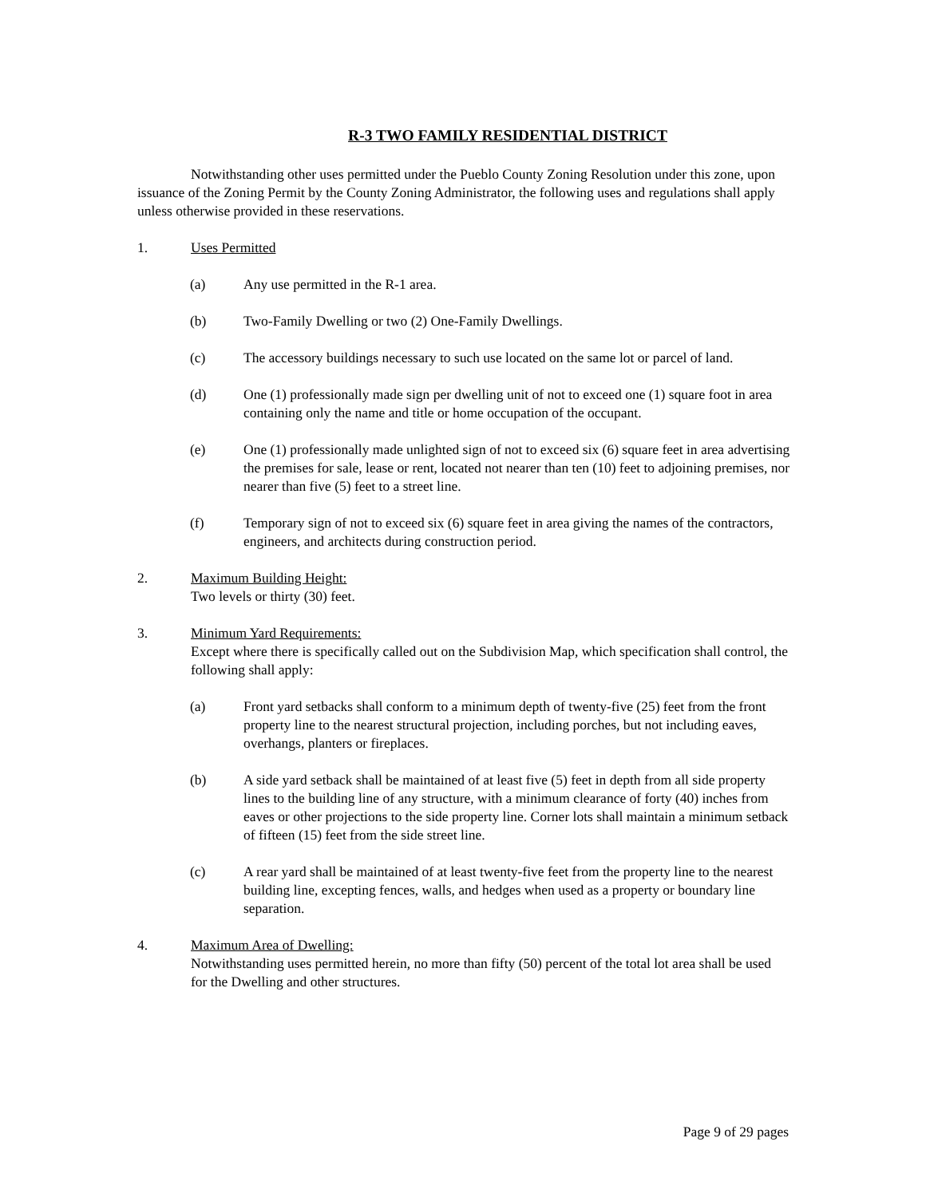R-3 TWO FAMILY RESIDENTIAL DISTRICT
Notwithstanding other uses permitted under the Pueblo County Zoning Resolution under this zone, upon issuance of the Zoning Permit by the County Zoning Administrator, the following uses and regulations shall apply unless otherwise provided in these reservations.
1. Uses Permitted
(a) Any use permitted in the R-1 area.
(b) Two-Family Dwelling or two (2) One-Family Dwellings.
(c) The accessory buildings necessary to such use located on the same lot or parcel of land.
(d) One (1) professionally made sign per dwelling unit of not to exceed one (1) square foot in area containing only the name and title or home occupation of the occupant.
(e) One (1) professionally made unlighted sign of not to exceed six (6) square feet in area advertising the premises for sale, lease or rent, located not nearer than ten (10) feet to adjoining premises, nor nearer than five (5) feet to a street line.
(f) Temporary sign of not to exceed six (6) square feet in area giving the names of the contractors, engineers, and architects during construction period.
2. Maximum Building Height:
Two levels or thirty (30) feet.
3. Minimum Yard Requirements:
Except where there is specifically called out on the Subdivision Map, which specification shall control, the following shall apply:
(a) Front yard setbacks shall conform to a minimum depth of twenty-five (25) feet from the front property line to the nearest structural projection, including porches, but not including eaves, overhangs, planters or fireplaces.
(b) A side yard setback shall be maintained of at least five (5) feet in depth from all side property lines to the building line of any structure, with a minimum clearance of forty (40) inches from eaves or other projections to the side property line. Corner lots shall maintain a minimum setback of fifteen (15) feet from the side street line.
(c) A rear yard shall be maintained of at least twenty-five feet from the property line to the nearest building line, excepting fences, walls, and hedges when used as a property or boundary line separation.
4. Maximum Area of Dwelling:
Notwithstanding uses permitted herein, no more than fifty (50) percent of the total lot area shall be used for the Dwelling and other structures.
Page 9 of 29 pages